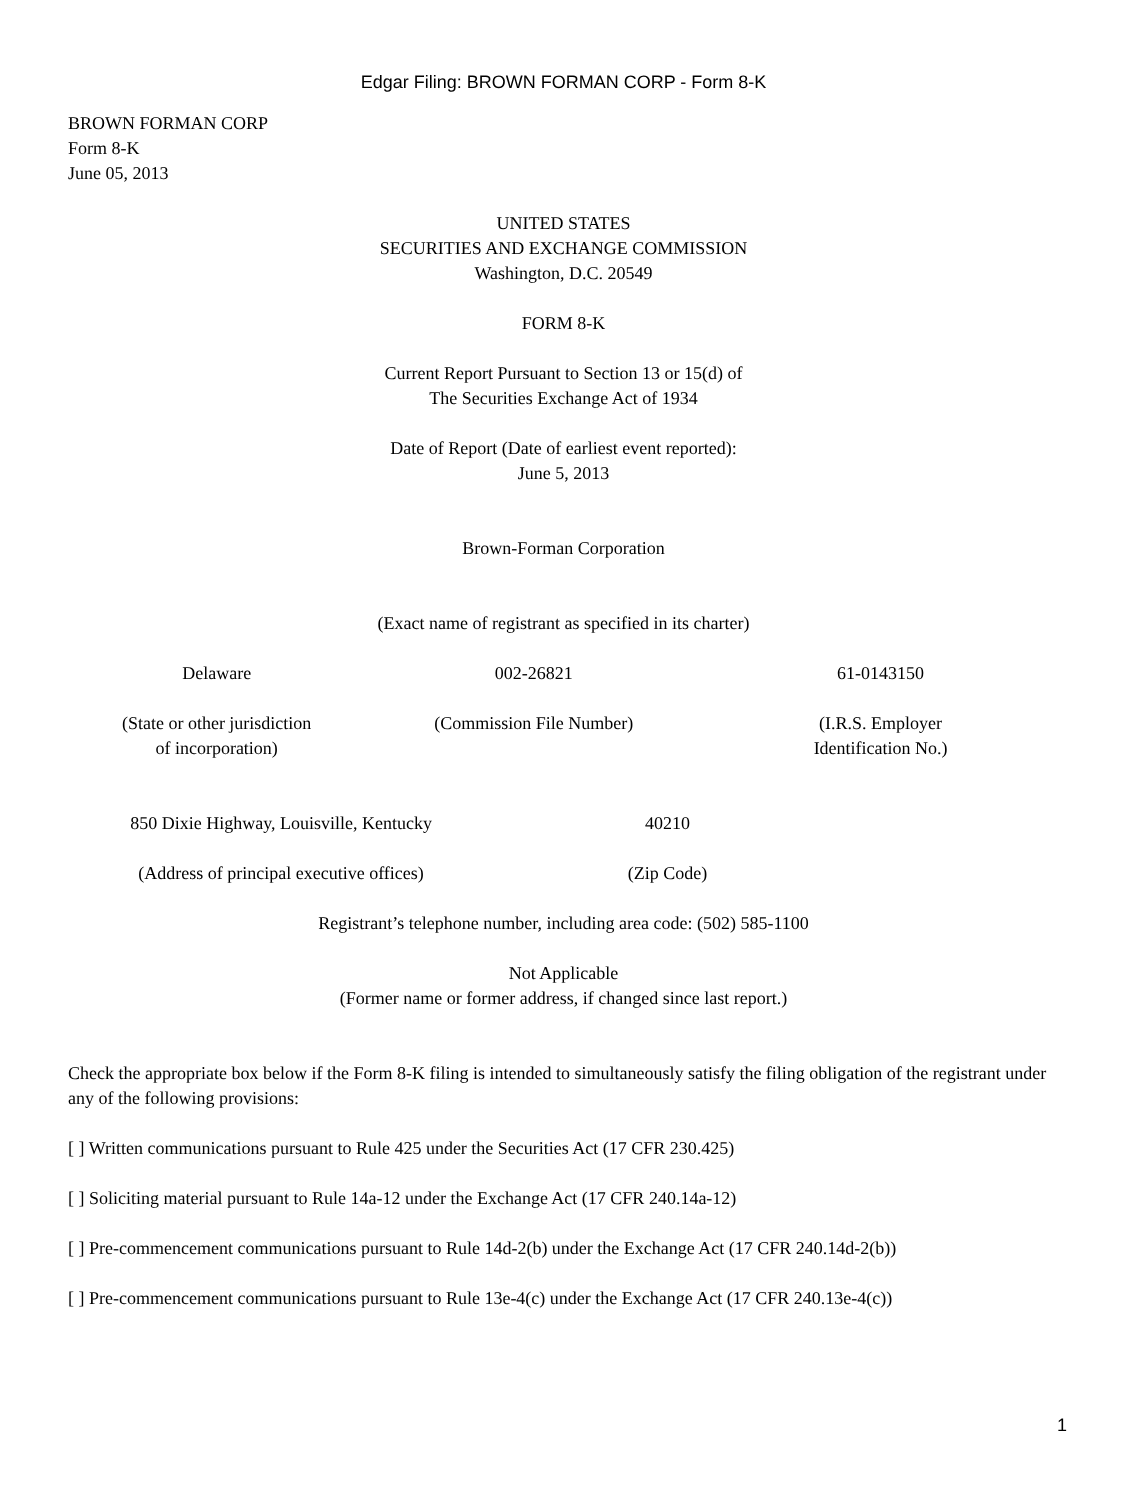Edgar Filing: BROWN FORMAN CORP - Form 8-K
BROWN FORMAN CORP
Form 8-K
June 05, 2013
UNITED STATES
SECURITIES AND EXCHANGE COMMISSION
Washington, D.C. 20549
FORM 8-K
Current Report Pursuant to Section 13 or 15(d) of
The Securities Exchange Act of 1934
Date of Report (Date of earliest event reported):
June 5, 2013
Brown-Forman Corporation
(Exact name of registrant as specified in its charter)
| Delaware | 002-26821 | 61-0143150 |
| (State or other jurisdiction of incorporation) | (Commission File Number) | (I.R.S. Employer Identification No.) |
| 850 Dixie Highway, Louisville, Kentucky | 40210 | |
| (Address of principal executive offices) | (Zip Code) | |
Registrant’s telephone number, including area code: (502) 585-1100
Not Applicable
(Former name or former address, if changed since last report.)
Check the appropriate box below if the Form 8-K filing is intended to simultaneously satisfy the filing obligation of the registrant under any of the following provisions:
[ ] Written communications pursuant to Rule 425 under the Securities Act (17 CFR 230.425)
[ ] Soliciting material pursuant to Rule 14a-12 under the Exchange Act (17 CFR 240.14a-12)
[ ] Pre-commencement communications pursuant to Rule 14d-2(b) under the Exchange Act (17 CFR 240.14d-2(b))
[ ] Pre-commencement communications pursuant to Rule 13e-4(c) under the Exchange Act (17 CFR 240.13e-4(c))
1